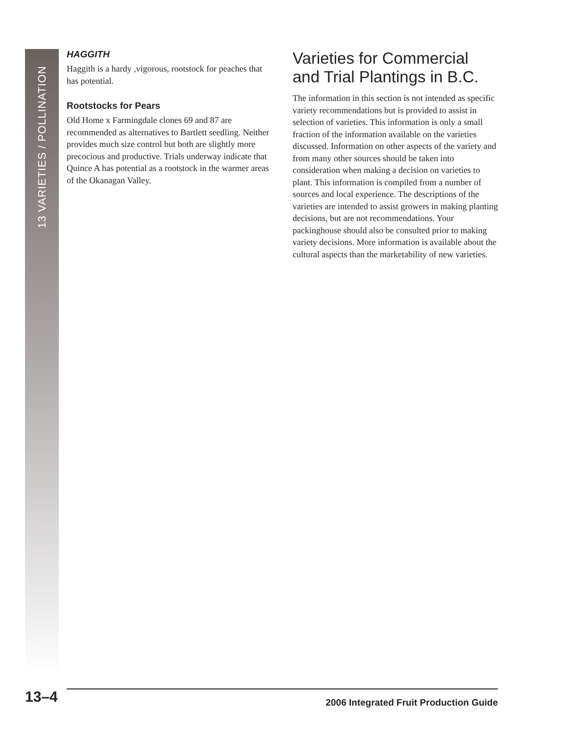13 VARIETIES / POLLINATION
HAGGITH
Haggith is a hardy ,vigorous, rootstock for peaches that has potential.
Rootstocks for Pears
Old Home x Farmingdale clones 69 and 87 are recommended as alternatives to Bartlett seedling. Neither provides much size control but both are slightly more precocious and productive. Trials underway indicate that Quince A has potential as a rootstock in the warmer areas of the Okanagan Valley.
Varieties for Commercial and Trial Plantings in B.C.
The information in this section is not intended as specific variety recommendations but is provided to assist in selection of varieties. This information is only a small fraction of the information available on the varieties discussed. Information on other aspects of the variety and from many other sources should be taken into consideration when making a decision on varieties to plant. This information is compiled from a number of sources and local experience. The descriptions of the varieties are intended to assist growers in making planting decisions, but are not recommendations. Your packinghouse should also be consulted prior to making variety decisions. More information is available about the cultural aspects than the marketability of new varieties.
13–4 2006 Integrated Fruit Production Guide